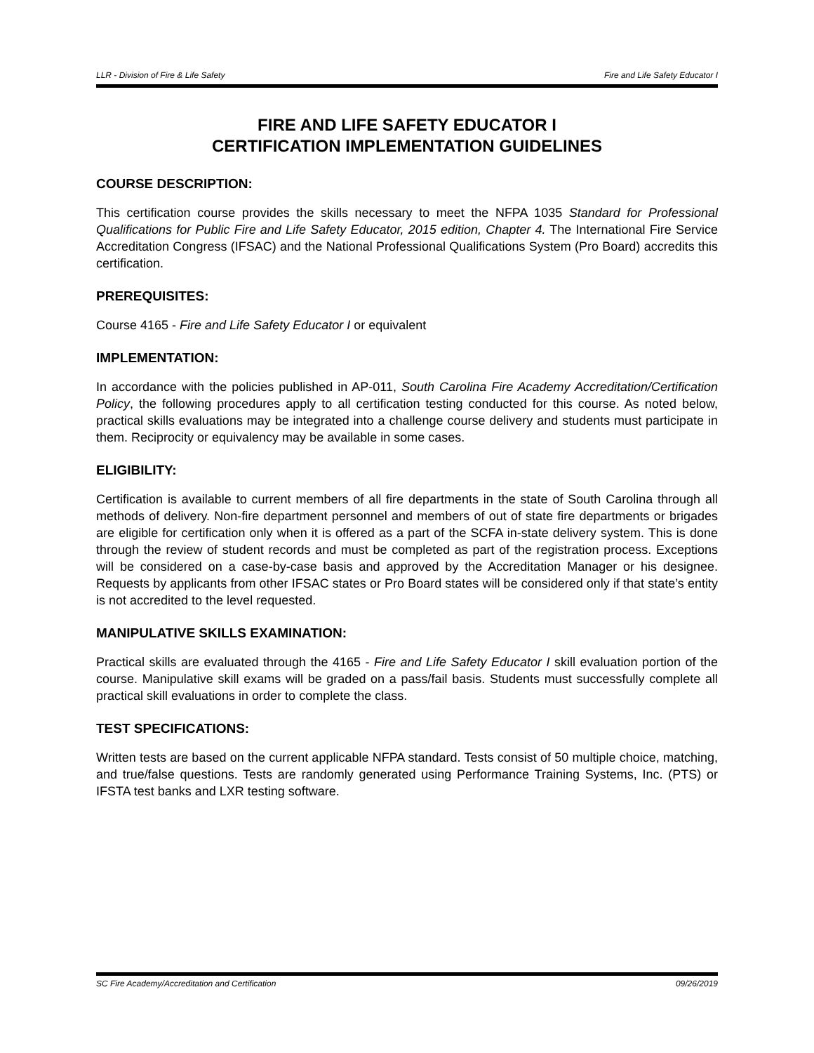LLR - Division of Fire & Life Safety Fire and Life Safety Educator I
FIRE AND LIFE SAFETY EDUCATOR I
CERTIFICATION IMPLEMENTATION GUIDELINES
COURSE DESCRIPTION:
This certification course provides the skills necessary to meet the NFPA 1035 Standard for Professional Qualifications for Public Fire and Life Safety Educator, 2015 edition, Chapter 4. The International Fire Service Accreditation Congress (IFSAC) and the National Professional Qualifications System (Pro Board) accredits this certification.
PREREQUISITES:
Course 4165 - Fire and Life Safety Educator I or equivalent
IMPLEMENTATION:
In accordance with the policies published in AP-011, South Carolina Fire Academy Accreditation/Certification Policy, the following procedures apply to all certification testing conducted for this course. As noted below, practical skills evaluations may be integrated into a challenge course delivery and students must participate in them. Reciprocity or equivalency may be available in some cases.
ELIGIBILITY:
Certification is available to current members of all fire departments in the state of South Carolina through all methods of delivery. Non-fire department personnel and members of out of state fire departments or brigades are eligible for certification only when it is offered as a part of the SCFA in-state delivery system. This is done through the review of student records and must be completed as part of the registration process. Exceptions will be considered on a case-by-case basis and approved by the Accreditation Manager or his designee. Requests by applicants from other IFSAC states or Pro Board states will be considered only if that state’s entity is not accredited to the level requested.
MANIPULATIVE SKILLS EXAMINATION:
Practical skills are evaluated through the 4165 - Fire and Life Safety Educator I skill evaluation portion of the course. Manipulative skill exams will be graded on a pass/fail basis. Students must successfully complete all practical skill evaluations in order to complete the class.
TEST SPECIFICATIONS:
Written tests are based on the current applicable NFPA standard. Tests consist of 50 multiple choice, matching, and true/false questions. Tests are randomly generated using Performance Training Systems, Inc. (PTS) or IFSTA test banks and LXR testing software.
SC Fire Academy/Accreditation and Certification 09/26/2019